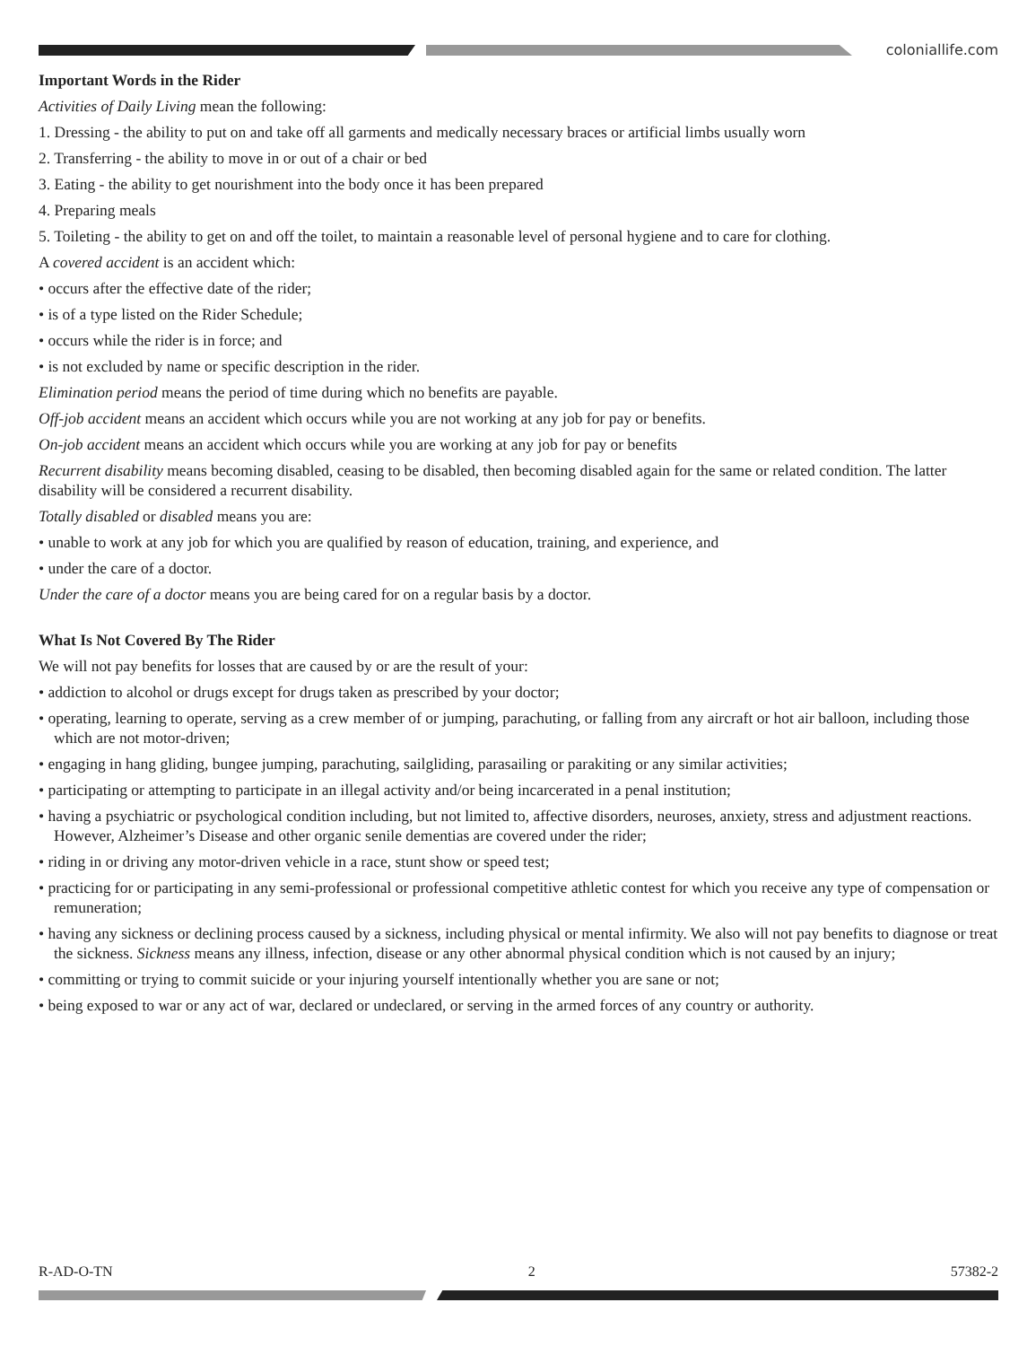coloniallife.com
Important Words in the Rider
Activities of Daily Living mean the following:
1. Dressing - the ability to put on and take off all garments and medically necessary braces or artificial limbs usually worn
2. Transferring - the ability to move in or out of a chair or bed
3. Eating - the ability to get nourishment into the body once it has been prepared
4. Preparing meals
5. Toileting - the ability to get on and off the toilet, to maintain a reasonable level of personal hygiene and to care for clothing.
A covered accident is an accident which:
• occurs after the effective date of the rider;
• is of a type listed on the Rider Schedule;
• occurs while the rider is in force; and
• is not excluded by name or specific description in the rider.
Elimination period means the period of time during which no benefits are payable.
Off-job accident means an accident which occurs while you are not working at any job for pay or benefits.
On-job accident means an accident which occurs while you are working at any job for pay or benefits
Recurrent disability means becoming disabled, ceasing to be disabled, then becoming disabled again for the same or related condition. The latter disability will be considered a recurrent disability.
Totally disabled or disabled means you are:
• unable to work at any job for which you are qualified by reason of education, training, and experience, and
• under the care of a doctor.
Under the care of a doctor means you are being cared for on a regular basis by a doctor.
What Is Not Covered By The Rider
We will not pay benefits for losses that are caused by or are the result of your:
• addiction to alcohol or drugs except for drugs taken as prescribed by your doctor;
• operating, learning to operate, serving as a crew member of or jumping, parachuting, or falling from any aircraft or hot air balloon, including those which are not motor-driven;
• engaging in hang gliding, bungee jumping, parachuting, sailgliding, parasailing or parakiting or any similar activities;
• participating or attempting to participate in an illegal activity and/or being incarcerated in a penal institution;
• having a psychiatric or psychological condition including, but not limited to, affective disorders, neuroses, anxiety, stress and adjustment reactions. However, Alzheimer’s Disease and other organic senile dementias are covered under the rider;
• riding in or driving any motor-driven vehicle in a race, stunt show or speed test;
• practicing for or participating in any semi-professional or professional competitive athletic contest for which you receive any type of compensation or remuneration;
• having any sickness or declining process caused by a sickness, including physical or mental infirmity. We also will not pay benefits to diagnose or treat the sickness. Sickness means any illness, infection, disease or any other abnormal physical condition which is not caused by an injury;
• committing or trying to commit suicide or your injuring yourself intentionally whether you are sane or not;
• being exposed to war or any act of war, declared or undeclared, or serving in the armed forces of any country or authority.
R-AD-O-TN 2 57382-2